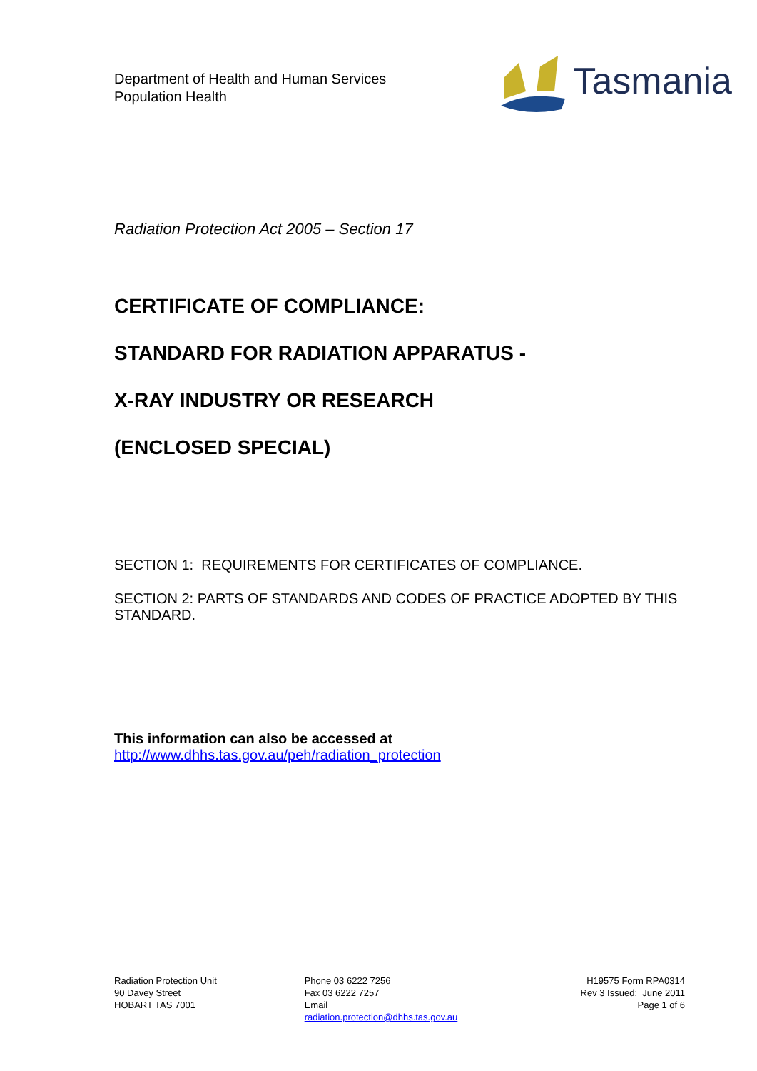Department of Health and Human Services
Population Health
Tasmania
Radiation Protection Act 2005 – Section 17
CERTIFICATE OF COMPLIANCE:
STANDARD FOR RADIATION APPARATUS -
X-RAY INDUSTRY OR RESEARCH
(ENCLOSED SPECIAL)
SECTION 1: REQUIREMENTS FOR CERTIFICATES OF COMPLIANCE.
SECTION 2: PARTS OF STANDARDS AND CODES OF PRACTICE ADOPTED BY THIS STANDARD.
This information can also be accessed at
http://www.dhhs.tas.gov.au/peh/radiation_protection
Radiation Protection Unit
90 Davey Street
HOBART TAS 7001
Phone 03 6222 7256
Fax 03 6222 7257
Email
radiation.protection@dhhs.tas.gov.au
H19575 Form RPA0314
Rev 3 Issued: June 2011
Page 1 of 6